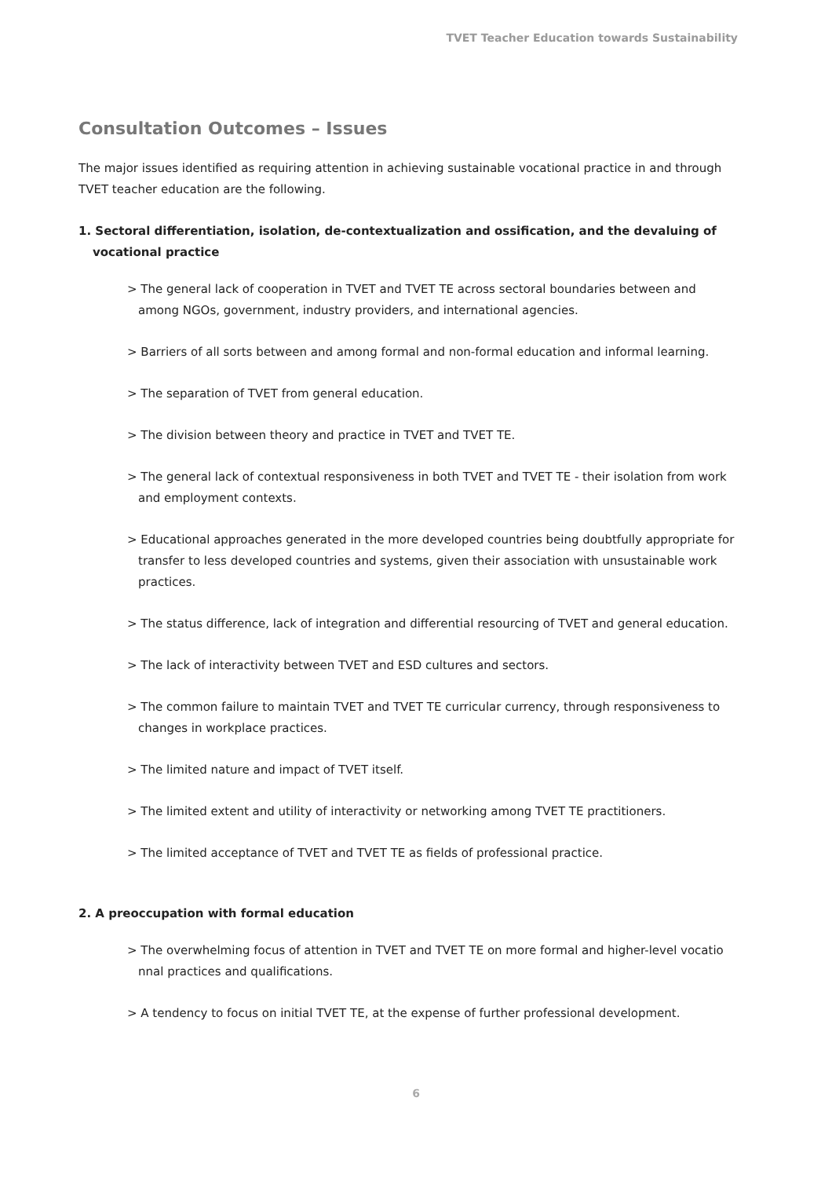TVET Teacher Education towards Sustainability
Consultation Outcomes – Issues
The major issues identified as requiring attention in achieving sustainable vocational practice in and through TVET teacher education are the following.
1. Sectoral differentiation, isolation, de-contextualization and ossification, and the devaluing of vocational practice
> The general lack of cooperation in TVET and TVET TE across sectoral boundaries between and among NGOs, government, industry providers, and international agencies.
> Barriers of all sorts between and among formal and non-formal education and informal learning.
> The separation of TVET from general education.
> The division between theory and practice in TVET and TVET TE.
> The general lack of contextual responsiveness in both TVET and TVET TE - their isolation from work and employment contexts.
> Educational approaches generated in the more developed countries being doubtfully appropriate for transfer to less developed countries and systems, given their association with unsustainable work practices.
> The status difference, lack of integration and differential resourcing of TVET and general education.
> The lack of interactivity between TVET and ESD cultures and sectors.
> The common failure to maintain TVET and TVET TE curricular currency, through responsiveness to changes in workplace practices.
> The limited nature and impact of TVET itself.
> The limited extent and utility of interactivity or networking among TVET TE practitioners.
> The limited acceptance of TVET and TVET TE as fields of professional practice.
2. A preoccupation with formal education
> The overwhelming focus of attention in TVET and TVET TE on more formal and higher-level vocatio nnal practices and qualifications.
> A tendency to focus on initial TVET TE, at the expense of further professional development.
6